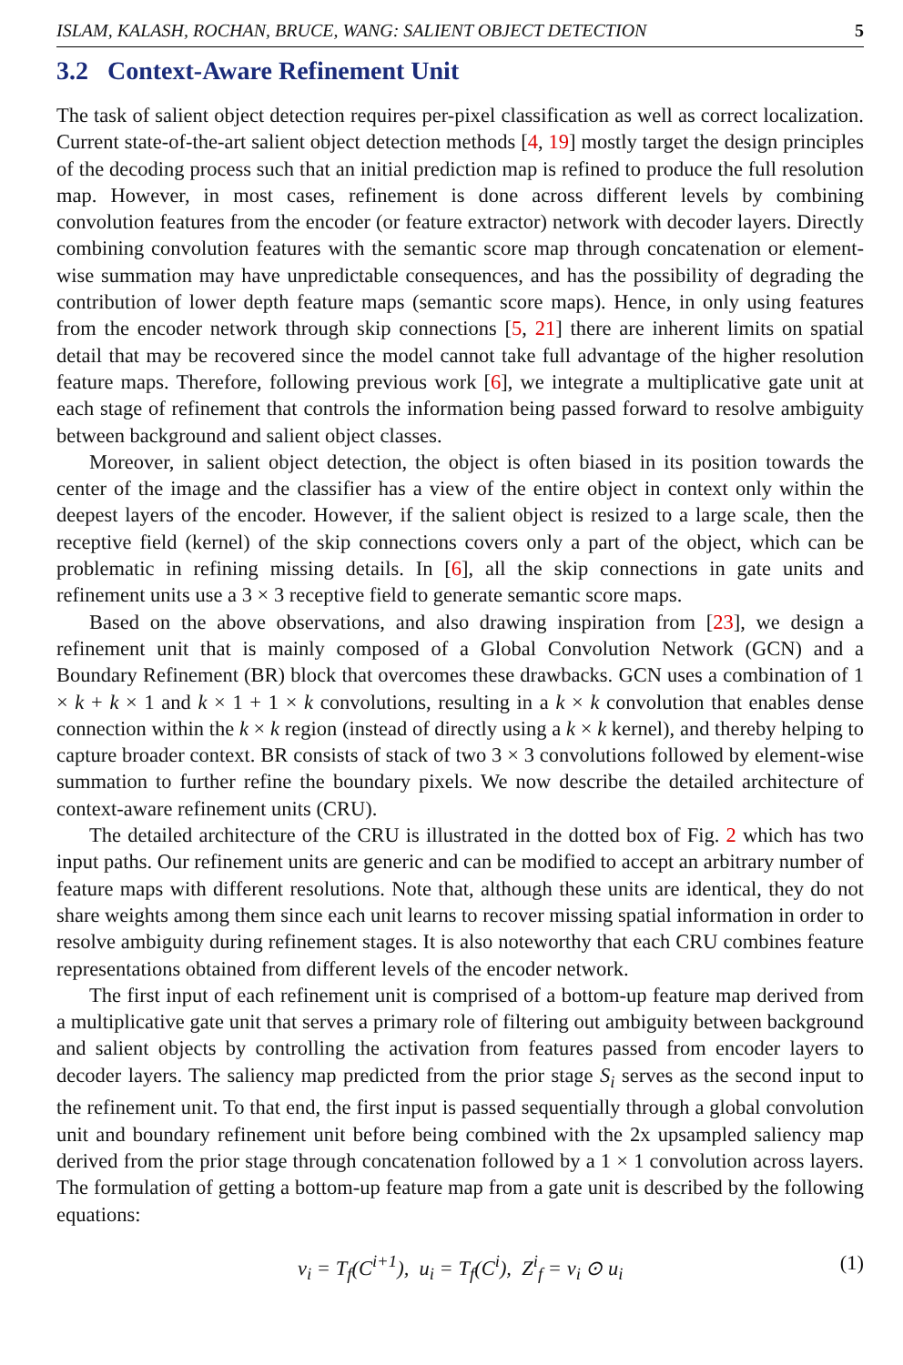ISLAM, KALASH, ROCHAN, BRUCE, WANG: SALIENT OBJECT DETECTION 5
3.2 Context-Aware Refinement Unit
The task of salient object detection requires per-pixel classification as well as correct localization. Current state-of-the-art salient object detection methods [4, 19] mostly target the design principles of the decoding process such that an initial prediction map is refined to produce the full resolution map. However, in most cases, refinement is done across different levels by combining convolution features from the encoder (or feature extractor) network with decoder layers. Directly combining convolution features with the semantic score map through concatenation or element-wise summation may have unpredictable consequences, and has the possibility of degrading the contribution of lower depth feature maps (semantic score maps). Hence, in only using features from the encoder network through skip connections [5, 21] there are inherent limits on spatial detail that may be recovered since the model cannot take full advantage of the higher resolution feature maps. Therefore, following previous work [6], we integrate a multiplicative gate unit at each stage of refinement that controls the information being passed forward to resolve ambiguity between background and salient object classes.
Moreover, in salient object detection, the object is often biased in its position towards the center of the image and the classifier has a view of the entire object in context only within the deepest layers of the encoder. However, if the salient object is resized to a large scale, then the receptive field (kernel) of the skip connections covers only a part of the object, which can be problematic in refining missing details. In [6], all the skip connections in gate units and refinement units use a 3 × 3 receptive field to generate semantic score maps.
Based on the above observations, and also drawing inspiration from [23], we design a refinement unit that is mainly composed of a Global Convolution Network (GCN) and a Boundary Refinement (BR) block that overcomes these drawbacks. GCN uses a combination of 1 × k + k × 1 and k × 1 + 1 × k convolutions, resulting in a k × k convolution that enables dense connection within the k × k region (instead of directly using a k × k kernel), and thereby helping to capture broader context. BR consists of stack of two 3 × 3 convolutions followed by element-wise summation to further refine the boundary pixels. We now describe the detailed architecture of context-aware refinement units (CRU).
The detailed architecture of the CRU is illustrated in the dotted box of Fig. 2 which has two input paths. Our refinement units are generic and can be modified to accept an arbitrary number of feature maps with different resolutions. Note that, although these units are identical, they do not share weights among them since each unit learns to recover missing spatial information in order to resolve ambiguity during refinement stages. It is also noteworthy that each CRU combines feature representations obtained from different levels of the encoder network.
The first input of each refinement unit is comprised of a bottom-up feature map derived from a multiplicative gate unit that serves a primary role of filtering out ambiguity between background and salient objects by controlling the activation from features passed from encoder layers to decoder layers. The saliency map predicted from the prior stage S<sub>i</sub> serves as the second input to the refinement unit. To that end, the first input is passed sequentially through a global convolution unit and boundary refinement unit before being combined with the 2x upsampled saliency map derived from the prior stage through concatenation followed by a 1 × 1 convolution across layers. The formulation of getting a bottom-up feature map from a gate unit is described by the following equations:
v<sub>i</sub> = T<sub>f</sub>(C<sup>i+1</sup>), u<sub>i</sub> = T<sub>f</sub>(C<sup>i</sup>), Z<sup>i</sup><sub>f</sub> = v<sub>i</sub> ⊙ u<sub>i</sub> (1)